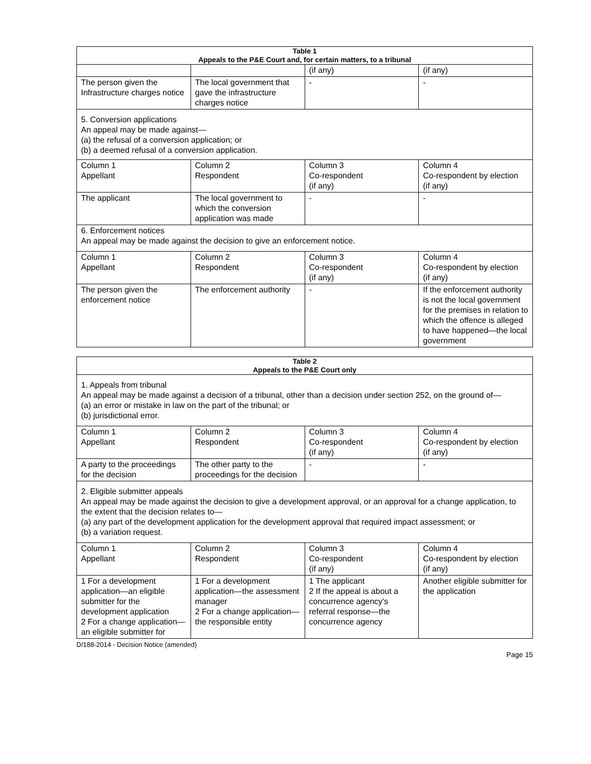| Table 1 Appeals to the P&E Court and, for certain matters, to a tribunal | | | |
| --- | --- | --- | --- |
| | | (if any) | (if any) |
| The person given the Infrastructure charges notice | The local government that gave the infrastructure charges notice | - | - |
| 5. Conversion applications An appeal may be made against— (a) the refusal of a conversion application; or (b) a deemed refusal of a conversion application. | | | |
| Column 1 Appellant | Column 2 Respondent | Column 3 Co-respondent (if any) | Column 4 Co-respondent by election (if any) |
| The applicant | The local government to which the conversion application was made | - | - |
| 6. Enforcement notices An appeal may be made against the decision to give an enforcement notice. | | | |
| Column 1 Appellant | Column 2 Respondent | Column 3 Co-respondent (if any) | Column 4 Co-respondent by election (if any) |
| The person given the enforcement notice | The enforcement authority | - | If the enforcement authority is not the local government for the premises in relation to which the offence is alleged to have happened—the local government |
| Table 2 Appeals to the P&E Court only | | | |
| --- | --- | --- | --- |
| 1. Appeals from tribunal An appeal may be made against a decision of a tribunal, other than a decision under section 252, on the ground of— (a) an error or mistake in law on the part of the tribunal; or (b) jurisdictional error. | | | |
| Column 1 Appellant | Column 2 Respondent | Column 3 Co-respondent (if any) | Column 4 Co-respondent by election (if any) |
| A party to the proceedings for the decision | The other party to the proceedings for the decision | - | - |
| 2. Eligible submitter appeals An appeal may be made against the decision to give a development approval, or an approval for a change application, to the extent that the decision relates to— (a) any part of the development application for the development approval that required impact assessment; or (b) a variation request. | | | |
| Column 1 Appellant | Column 2 Respondent | Column 3 Co-respondent (if any) | Column 4 Co-respondent by election (if any) |
| 1 For a development application—an eligible submitter for the development application 2 For a change application—an eligible submitter for | 1 For a development application—the assessment manager 2 For a change application—the responsible entity | 1 The applicant 2 If the appeal is about a concurrence agency’s referral response—the concurrence agency | Another eligible submitter for the application |
D/188-2014 - Decision Notice (amended)
Page 15